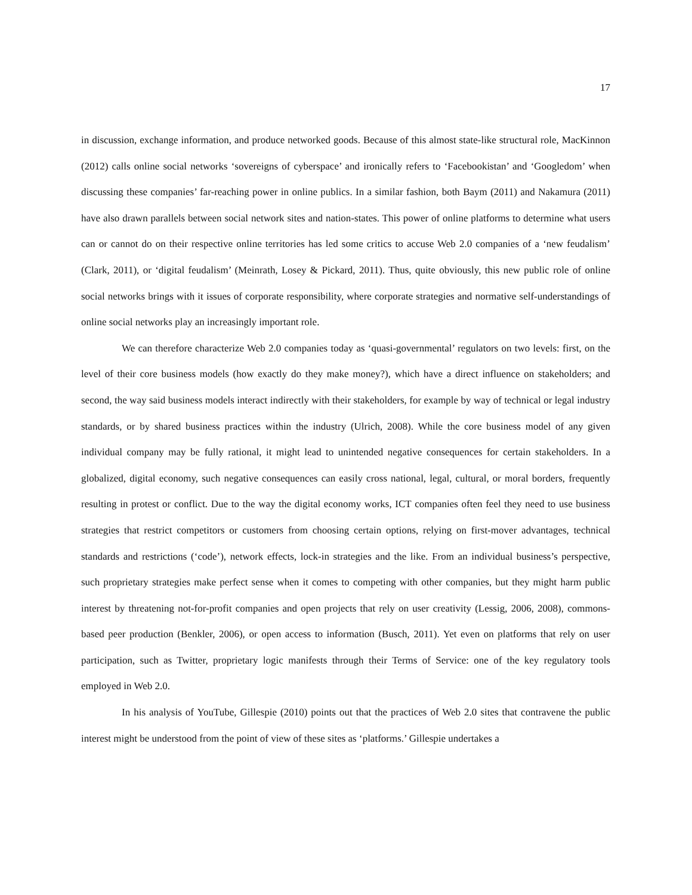17
in discussion, exchange information, and produce networked goods. Because of this almost state-like structural role, MacKinnon (2012) calls online social networks ‘sovereigns of cyberspace’ and ironically refers to ‘Facebookistan’ and ‘Googledom’ when discussing these companies’ far-reaching power in online publics. In a similar fashion, both Baym (2011) and Nakamura (2011) have also drawn parallels between social network sites and nation-states. This power of online platforms to determine what users can or cannot do on their respective online territories has led some critics to accuse Web 2.0 companies of a ‘new feudalism’ (Clark, 2011), or ‘digital feudalism’ (Meinrath, Losey & Pickard, 2011). Thus, quite obviously, this new public role of online social networks brings with it issues of corporate responsibility, where corporate strategies and normative self-understandings of online social networks play an increasingly important role.
We can therefore characterize Web 2.0 companies today as ‘quasi-governmental’ regulators on two levels: first, on the level of their core business models (how exactly do they make money?), which have a direct influence on stakeholders; and second, the way said business models interact indirectly with their stakeholders, for example by way of technical or legal industry standards, or by shared business practices within the industry (Ulrich, 2008). While the core business model of any given individual company may be fully rational, it might lead to unintended negative consequences for certain stakeholders. In a globalized, digital economy, such negative consequences can easily cross national, legal, cultural, or moral borders, frequently resulting in protest or conflict. Due to the way the digital economy works, ICT companies often feel they need to use business strategies that restrict competitors or customers from choosing certain options, relying on first-mover advantages, technical standards and restrictions (‘code’), network effects, lock-in strategies and the like. From an individual business’s perspective, such proprietary strategies make perfect sense when it comes to competing with other companies, but they might harm public interest by threatening not-for-profit companies and open projects that rely on user creativity (Lessig, 2006, 2008), commons-based peer production (Benkler, 2006), or open access to information (Busch, 2011). Yet even on platforms that rely on user participation, such as Twitter, proprietary logic manifests through their Terms of Service: one of the key regulatory tools employed in Web 2.0.
In his analysis of YouTube, Gillespie (2010) points out that the practices of Web 2.0 sites that contravene the public interest might be understood from the point of view of these sites as ‘platforms.’ Gillespie undertakes a